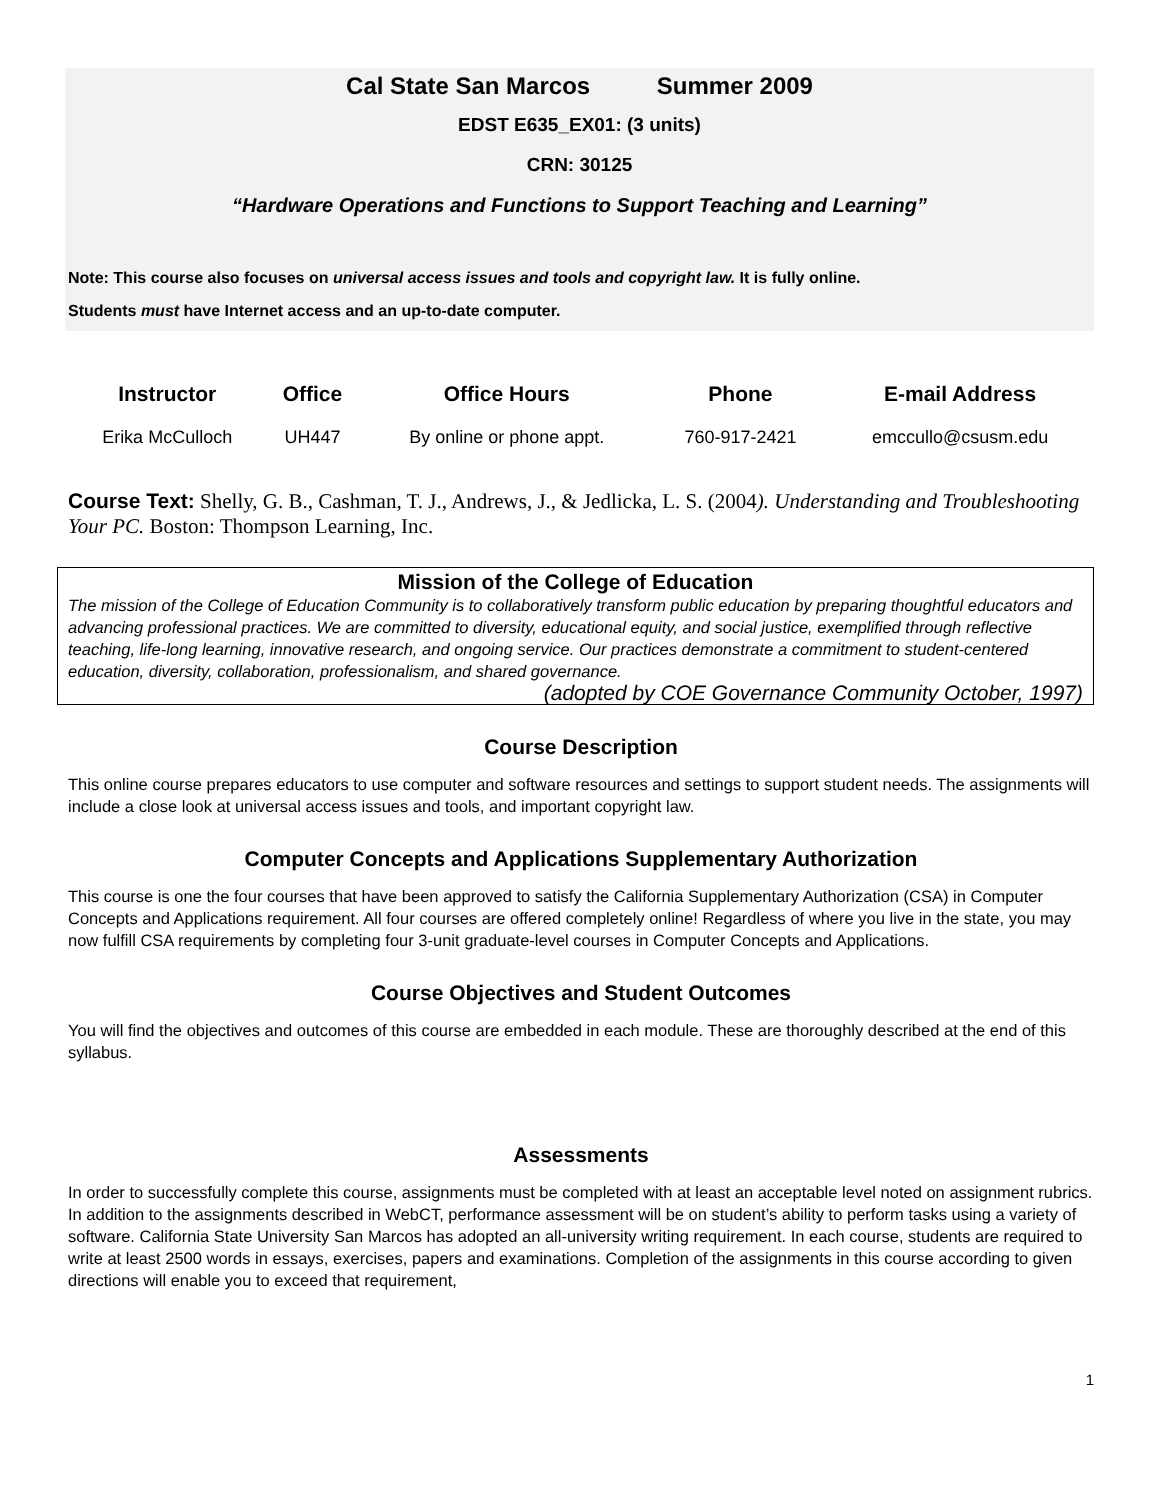Cal State San Marcos Summer 2009
EDST E635_EX01: (3 units)
CRN: 30125
“Hardware Operations and Functions to Support Teaching and Learning”
Note: This course also focuses on universal access issues and tools and copyright law. It is fully online.
Students must have Internet access and an up-to-date computer.
| Instructor | Office | Office Hours | Phone | E-mail Address |
| --- | --- | --- | --- | --- |
| Erika McCulloch | UH447 | By online or phone appt. | 760-917-2421 | emccullo@csusm.edu |
Course Text: Shelly, G. B., Cashman, T. J., Andrews, J., & Jedlicka, L. S. (2004). Understanding and Troubleshooting Your PC. Boston: Thompson Learning, Inc.
Mission of the College of Education
The mission of the College of Education Community is to collaboratively transform public education by preparing thoughtful educators and advancing professional practices. We are committed to diversity, educational equity, and social justice, exemplified through reflective teaching, life-long learning, innovative research, and ongoing service. Our practices demonstrate a commitment to student-centered education, diversity, collaboration, professionalism, and shared governance.
(adopted by COE Governance Community October, 1997)
Course Description
This online course prepares educators to use computer and software resources and settings to support student needs. The assignments will include a close look at universal access issues and tools, and important copyright law.
Computer Concepts and Applications Supplementary Authorization
This course is one the four courses that have been approved to satisfy the California Supplementary Authorization (CSA) in Computer Concepts and Applications requirement. All four courses are offered completely online! Regardless of where you live in the state, you may now fulfill CSA requirements by completing four 3-unit graduate-level courses in Computer Concepts and Applications.
Course Objectives and Student Outcomes
You will find the objectives and outcomes of this course are embedded in each module. These are thoroughly described at the end of this syllabus.
Assessments
In order to successfully complete this course, assignments must be completed with at least an acceptable level noted on assignment rubrics. In addition to the assignments described in WebCT, performance assessment will be on student’s ability to perform tasks using a variety of software. California State University San Marcos has adopted an all-university writing requirement. In each course, students are required to write at least 2500 words in essays, exercises, papers and examinations. Completion of the assignments in this course according to given directions will enable you to exceed that requirement,
1